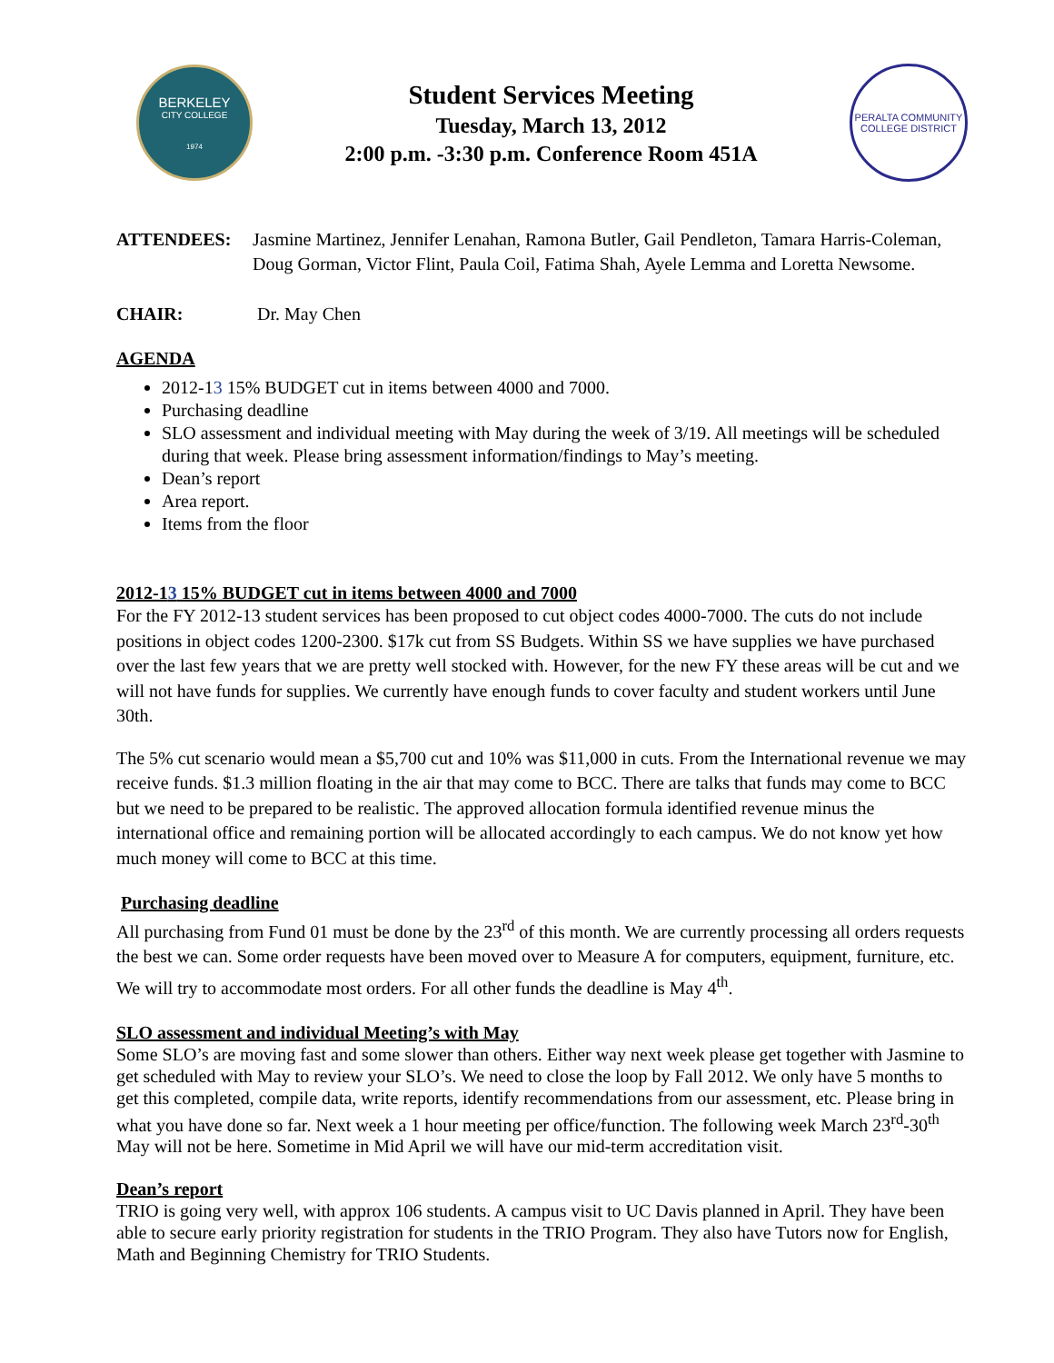BERKELEY
CITY COLLEGE
1974
Student Services Meeting
Tuesday, March 13, 2012
2:00 p.m. -3:30 p.m. Conference Room 451A
PERALTA COMMUNITY COLLEGE DISTRICT
ATTENDEES: Jasmine Martinez, Jennifer Lenahan, Ramona Butler, Gail Pendleton, Tamara Harris-Coleman, Doug Gorman, Victor Flint, Paula Coil, Fatima Shah, Ayele Lemma and Loretta Newsome.
CHAIR: Dr. May Chen
AGENDA
2012-13 15% BUDGET cut in items between 4000 and 7000.
Purchasing deadline
SLO assessment and individual meeting with May during the week of 3/19. All meetings will be scheduled during that week. Please bring assessment information/findings to May’s meeting.
Dean’s report
Area report.
Items from the floor
2012-13 15% BUDGET cut in items between 4000 and 7000
For the FY 2012-13 student services has been proposed to cut object codes 4000-7000. The cuts do not include positions in object codes 1200-2300. $17k cut from SS Budgets. Within SS we have supplies we have purchased over the last few years that we are pretty well stocked with. However, for the new FY these areas will be cut and we will not have funds for supplies. We currently have enough funds to cover faculty and student workers until June 30th.
The 5% cut scenario would mean a $5,700 cut and 10% was $11,000 in cuts. From the International revenue we may receive funds. $1.3 million floating in the air that may come to BCC. There are talks that funds may come to BCC but we need to be prepared to be realistic. The approved allocation formula identified revenue minus the international office and remaining portion will be allocated accordingly to each campus. We do not know yet how much money will come to BCC at this time.
Purchasing deadline
All purchasing from Fund 01 must be done by the 23<sup>rd</sup> of this month. We are currently processing all orders requests the best we can. Some order requests have been moved over to Measure A for computers, equipment, furniture, etc. We will try to accommodate most orders. For all other funds the deadline is May 4<sup>th</sup>.
SLO assessment and individual Meeting’s with May
Some SLO’s are moving fast and some slower than others. Either way next week please get together with Jasmine to get scheduled with May to review your SLO’s. We need to close the loop by Fall 2012. We only have 5 months to get this completed, compile data, write reports, identify recommendations from our assessment, etc. Please bring in what you have done so far. Next week a 1 hour meeting per office/function. The following week March 23<sup>rd</sup>-30<sup>th</sup> May will not be here. Sometime in Mid April we will have our mid-term accreditation visit.
Dean’s report
TRIO is going very well, with approx 106 students. A campus visit to UC Davis planned in April. They have been able to secure early priority registration for students in the TRIO Program. They also have Tutors now for English, Math and Beginning Chemistry for TRIO Students.